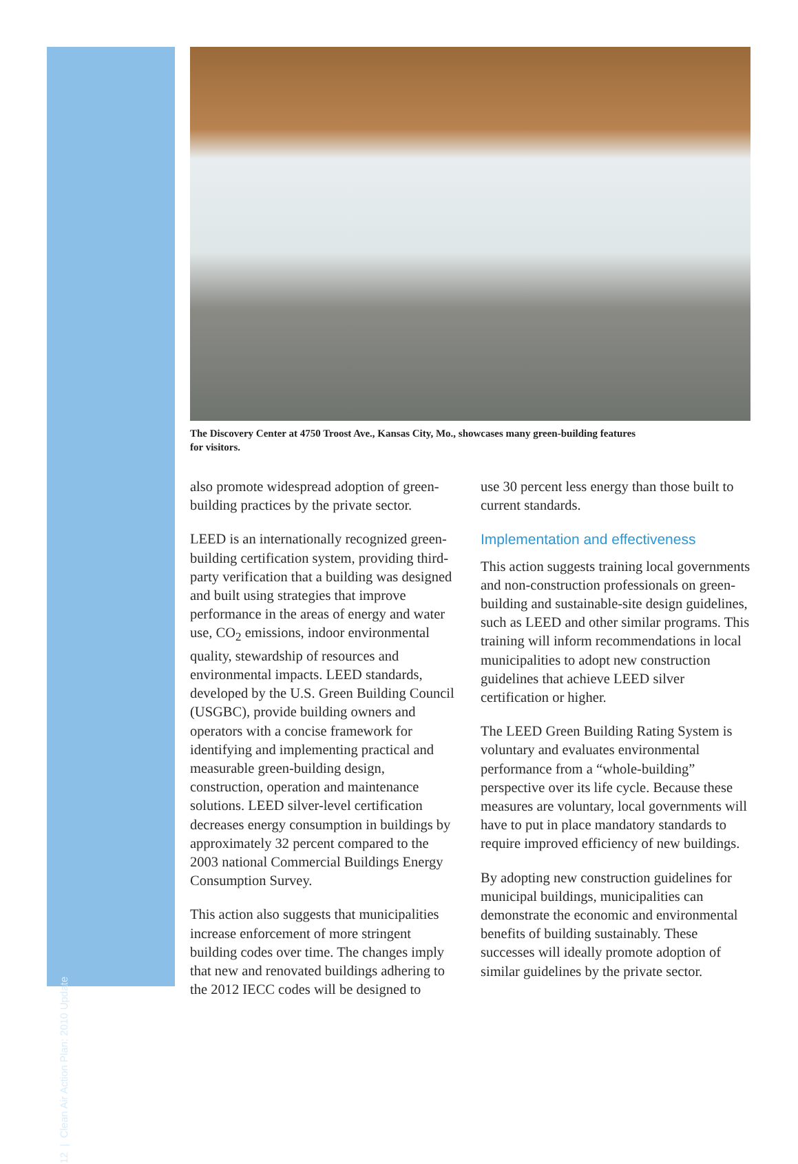12 | Clean Air Action Plan: 2010 Update
The Discovery Center at 4750 Troost Ave., Kansas City, Mo., showcases many green-building features
for visitors.
also promote widespread adoption of green-building practices by the private sector.
LEED is an internationally recognized green-building certification system, providing third-party verification that a building was designed and built using strategies that improve performance in the areas of energy and water use, CO<sub>2</sub> emissions, indoor environmental quality, stewardship of resources and environmental impacts. LEED standards, developed by the U.S. Green Building Council (USGBC), provide building owners and operators with a concise framework for identifying and implementing practical and measurable green-building design, construction, operation and maintenance solutions. LEED silver-level certification decreases energy consumption in buildings by approximately 32 percent compared to the 2003 national Commercial Buildings Energy Consumption Survey.
This action also suggests that municipalities increase enforcement of more stringent building codes over time. The changes imply that new and renovated buildings adhering to the 2012 IECC codes will be designed to
use 30 percent less energy than those built to current standards.
Implementation and effectiveness
This action suggests training local governments and non-construction professionals on green-building and sustainable-site design guidelines, such as LEED and other similar programs. This training will inform recommendations in local municipalities to adopt new construction guidelines that achieve LEED silver certification or higher.
The LEED Green Building Rating System is voluntary and evaluates environmental performance from a “whole-building” perspective over its life cycle. Because these measures are voluntary, local governments will have to put in place mandatory standards to require improved efficiency of new buildings.
By adopting new construction guidelines for municipal buildings, municipalities can demonstrate the economic and environmental benefits of building sustainably. These successes will ideally promote adoption of similar guidelines by the private sector.